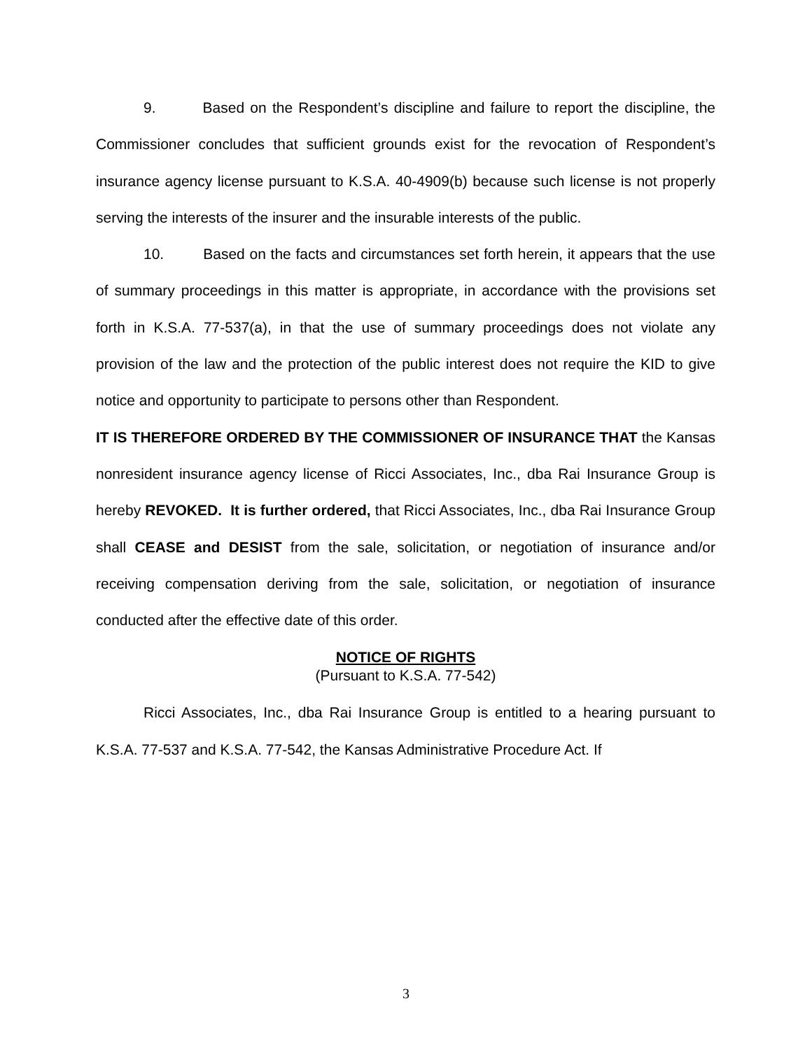9. Based on the Respondent’s discipline and failure to report the discipline, the Commissioner concludes that sufficient grounds exist for the revocation of Respondent’s insurance agency license pursuant to K.S.A. 40-4909(b) because such license is not properly serving the interests of the insurer and the insurable interests of the public.
10. Based on the facts and circumstances set forth herein, it appears that the use of summary proceedings in this matter is appropriate, in accordance with the provisions set forth in K.S.A. 77-537(a), in that the use of summary proceedings does not violate any provision of the law and the protection of the public interest does not require the KID to give notice and opportunity to participate to persons other than Respondent.
IT IS THEREFORE ORDERED BY THE COMMISSIONER OF INSURANCE THAT the Kansas nonresident insurance agency license of Ricci Associates, Inc., dba Rai Insurance Group is hereby REVOKED. It is further ordered, that Ricci Associates, Inc., dba Rai Insurance Group shall CEASE and DESIST from the sale, solicitation, or negotiation of insurance and/or receiving compensation deriving from the sale, solicitation, or negotiation of insurance conducted after the effective date of this order.
NOTICE OF RIGHTS
(Pursuant to K.S.A. 77-542)
Ricci Associates, Inc., dba Rai Insurance Group is entitled to a hearing pursuant to K.S.A. 77-537 and K.S.A. 77-542, the Kansas Administrative Procedure Act. If
3